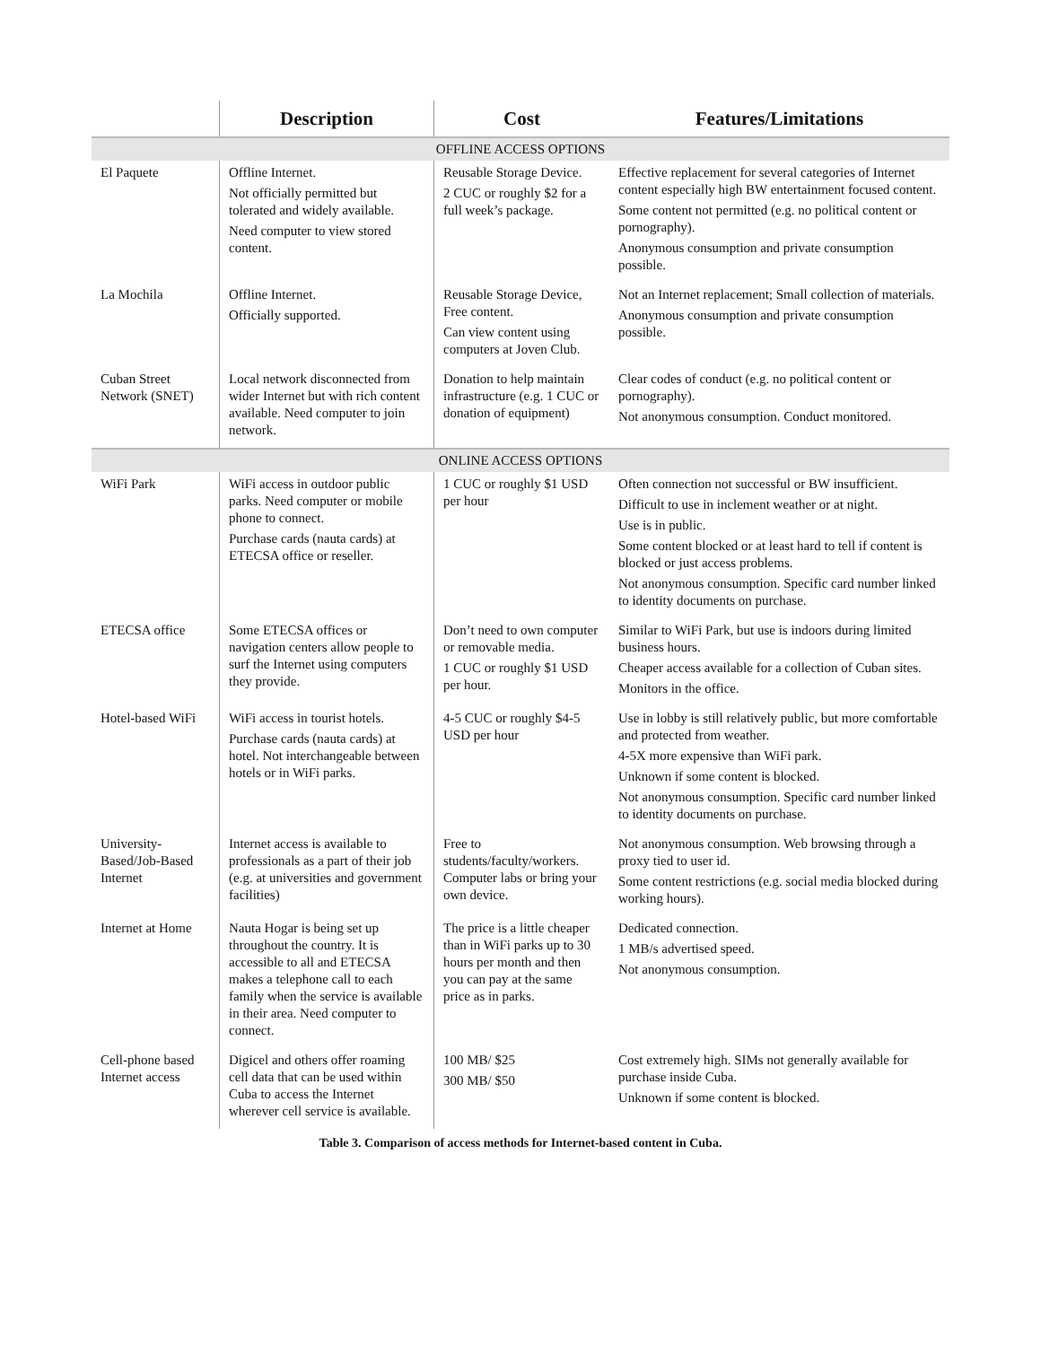| | Description | Cost | Features/Limitations |
| --- | --- | --- | --- |
| OFFLINE ACCESS OPTIONS | | | |
| El Paquete | Offline Internet. Not officially permitted but tolerated and widely available. Need computer to view stored content. | Reusable Storage Device. 2 CUC or roughly $2 for a full week’s package. | Effective replacement for several categories of Internet content especially high BW entertainment focused content. Some content not permitted (e.g. no political content or pornography). Anonymous consumption and private consumption possible. |
| La Mochila | Offline Internet. Officially supported. | Reusable Storage Device, Free content. Can view content using computers at Joven Club. | Not an Internet replacement; Small collection of materials. Anonymous consumption and private consumption possible. |
| Cuban Street Network (SNET) | Local network disconnected from wider Internet but with rich content available. Need computer to join network. | Donation to help maintain infrastructure (e.g. 1 CUC or donation of equipment) | Clear codes of conduct (e.g. no political content or pornography). Not anonymous consumption. Conduct monitored. |
| ONLINE ACCESS OPTIONS | | | |
| WiFi Park | WiFi access in outdoor public parks. Need computer or mobile phone to connect. Purchase cards (nauta cards) at ETECSA office or reseller. | 1 CUC or roughly $1 USD per hour | Often connection not successful or BW insufficient. Difficult to use in inclement weather or at night. Use is in public. Some content blocked or at least hard to tell if content is blocked or just access problems. Not anonymous consumption. Specific card number linked to identity documents on purchase. |
| ETECSA office | Some ETECSA offices or navigation centers allow people to surf the Internet using computers they provide. | Don’t need to own computer or removable media. 1 CUC or roughly $1 USD per hour. | Similar to WiFi Park, but use is indoors during limited business hours. Cheaper access available for a collection of Cuban sites. Monitors in the office. |
| Hotel-based WiFi | WiFi access in tourist hotels. Purchase cards (nauta cards) at hotel. Not interchangeable between hotels or in WiFi parks. | 4-5 CUC or roughly $4-5 USD per hour | Use in lobby is still relatively public, but more comfortable and protected from weather. 4-5X more expensive than WiFi park. Unknown if some content is blocked. Not anonymous consumption. Specific card number linked to identity documents on purchase. |
| University-Based/Job-Based Internet | Internet access is available to professionals as a part of their job (e.g. at universities and government facilities) | Free to students/faculty/workers. Computer labs or bring your own device. | Not anonymous consumption. Web browsing through a proxy tied to user id. Some content restrictions (e.g. social media blocked during working hours). |
| Internet at Home | Nauta Hogar is being set up throughout the country. It is accessible to all and ETECSA makes a telephone call to each family when the service is available in their area. Need computer to connect. | The price is a little cheaper than in WiFi parks up to 30 hours per month and then you can pay at the same price as in parks. | Dedicated connection. 1 MB/s advertised speed. Not anonymous consumption. |
| Cell-phone based Internet access | Digicel and others offer roaming cell data that can be used within Cuba to access the Internet wherever cell service is available. | 100 MB/ $25 300 MB/ $50 | Cost extremely high. SIMs not generally available for purchase inside Cuba. Unknown if some content is blocked. |
Table 3. Comparison of access methods for Internet-based content in Cuba.